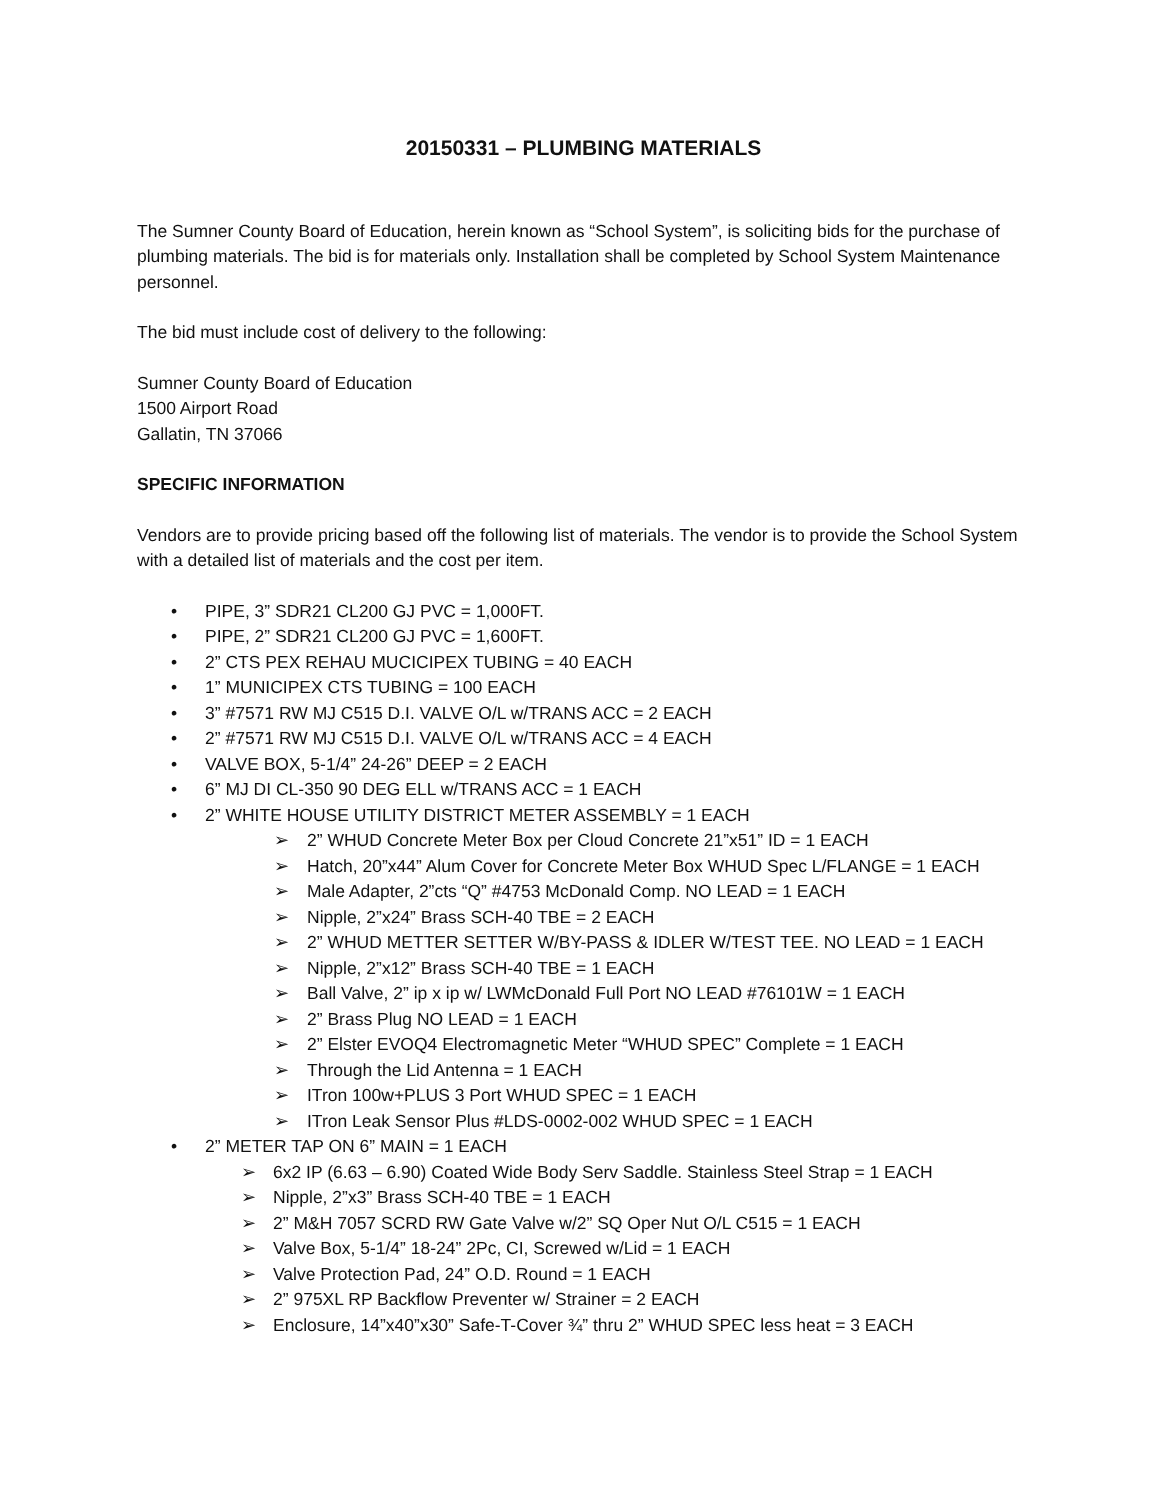20150331 – PLUMBING MATERIALS
The Sumner County Board of Education, herein known as “School System”, is soliciting bids for the purchase of plumbing materials. The bid is for materials only. Installation shall be completed by School System Maintenance personnel.
The bid must include cost of delivery to the following:
Sumner County Board of Education
1500 Airport Road
Gallatin, TN 37066
SPECIFIC INFORMATION
Vendors are to provide pricing based off the following list of materials. The vendor is to provide the School System with a detailed list of materials and the cost per item.
• PIPE, 3” SDR21 CL200 GJ PVC = 1,000FT.
• PIPE, 2” SDR21 CL200 GJ PVC = 1,600FT.
• 2” CTS PEX REHAU MUCICIPEX TUBING = 40 EACH
• 1” MUNICIPEX CTS TUBING = 100 EACH
• 3” #7571 RW MJ C515 D.I. VALVE O/L w/TRANS ACC = 2 EACH
• 2” #7571 RW MJ C515 D.I. VALVE O/L w/TRANS ACC = 4 EACH
• VALVE BOX, 5-1/4” 24-26” DEEP = 2 EACH
• 6” MJ DI CL-350 90 DEG ELL w/TRANS ACC = 1 EACH
• 2” WHITE HOUSE UTILITY DISTRICT METER ASSEMBLY = 1 EACH
➢ 2” WHUD Concrete Meter Box per Cloud Concrete 21”x51” ID = 1 EACH
➢ Hatch, 20”x44” Alum Cover for Concrete Meter Box WHUD Spec L/FLANGE = 1 EACH
➢ Male Adapter, 2”cts “Q” #4753 McDonald Comp. NO LEAD = 1 EACH
➢ Nipple, 2”x24” Brass SCH-40 TBE = 2 EACH
➢ 2” WHUD METTER SETTER W/BY-PASS & IDLER W/TEST TEE. NO LEAD = 1 EACH
➢ Nipple, 2”x12” Brass SCH-40 TBE = 1 EACH
➢ Ball Valve, 2” ip x ip w/ LWMcDonald Full Port NO LEAD #76101W = 1 EACH
➢ 2” Brass Plug NO LEAD = 1 EACH
➢ 2” Elster EVOQ4 Electromagnetic Meter “WHUD SPEC” Complete = 1 EACH
➢ Through the Lid Antenna = 1 EACH
➢ ITron 100w+PLUS 3 Port WHUD SPEC = 1 EACH
➢ ITron Leak Sensor Plus #LDS-0002-002 WHUD SPEC = 1 EACH
• 2” METER TAP ON 6” MAIN = 1 EACH
➢ 6x2 IP (6.63 – 6.90) Coated Wide Body Serv Saddle. Stainless Steel Strap = 1 EACH
➢ Nipple, 2”x3” Brass SCH-40 TBE = 1 EACH
➢ 2” M&H 7057 SCRD RW Gate Valve w/2” SQ Oper Nut O/L C515 = 1 EACH
➢ Valve Box, 5-1/4” 18-24” 2Pc, CI, Screwed w/Lid = 1 EACH
➢ Valve Protection Pad, 24” O.D. Round = 1 EACH
➢ 2” 975XL RP Backflow Preventer w/ Strainer = 2 EACH
➢ Enclosure, 14”x40”x30” Safe-T-Cover ¾” thru 2” WHUD SPEC less heat = 3 EACH